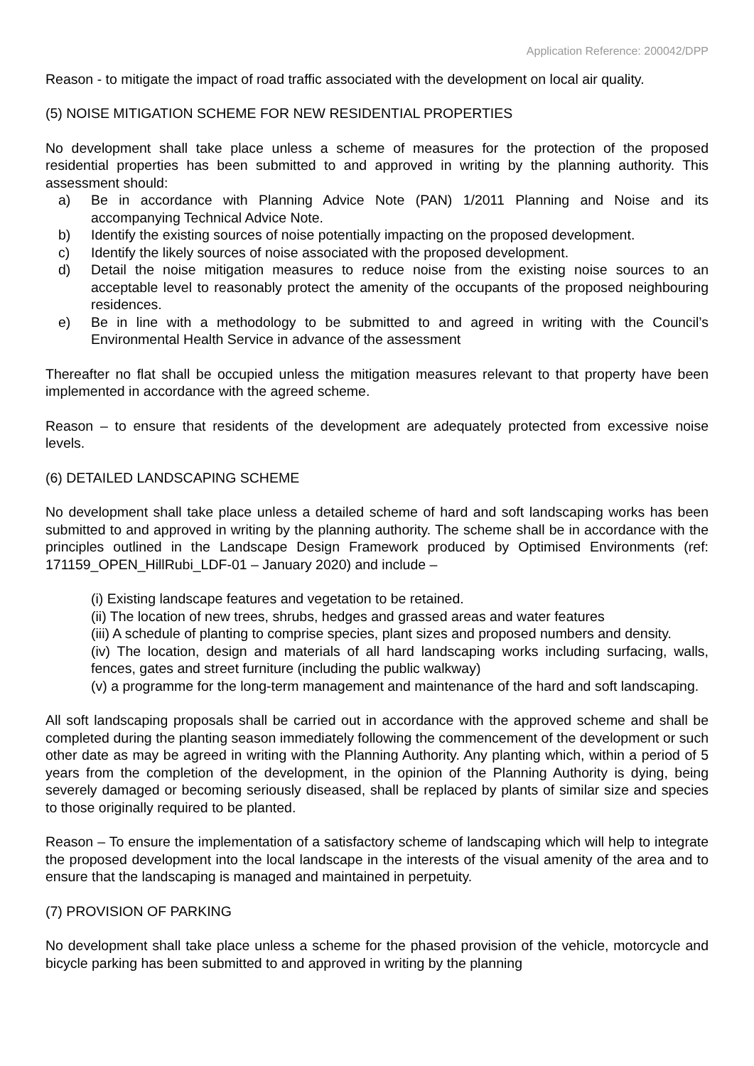Application Reference: 200042/DPP
Reason - to mitigate the impact of road traffic associated with the development on local air quality.
(5) NOISE MITIGATION SCHEME FOR NEW RESIDENTIAL PROPERTIES
No development shall take place unless a scheme of measures for the protection of the proposed residential properties has been submitted to and approved in writing by the planning authority. This assessment should:
a) Be in accordance with Planning Advice Note (PAN) 1/2011 Planning and Noise and its accompanying Technical Advice Note.
b) Identify the existing sources of noise potentially impacting on the proposed development.
c) Identify the likely sources of noise associated with the proposed development.
d) Detail the noise mitigation measures to reduce noise from the existing noise sources to an acceptable level to reasonably protect the amenity of the occupants of the proposed neighbouring residences.
e) Be in line with a methodology to be submitted to and agreed in writing with the Council’s Environmental Health Service in advance of the assessment
Thereafter no flat shall be occupied unless the mitigation measures relevant to that property have been implemented in accordance with the agreed scheme.
Reason – to ensure that residents of the development are adequately protected from excessive noise levels.
(6) DETAILED LANDSCAPING SCHEME
No development shall take place unless a detailed scheme of hard and soft landscaping works has been submitted to and approved in writing by the planning authority. The scheme shall be in accordance with the principles outlined in the Landscape Design Framework produced by Optimised Environments (ref: 171159_OPEN_HillRubi_LDF-01 – January 2020) and include –
(i) Existing landscape features and vegetation to be retained.
(ii) The location of new trees, shrubs, hedges and grassed areas and water features
(iii) A schedule of planting to comprise species, plant sizes and proposed numbers and density.
(iv) The location, design and materials of all hard landscaping works including surfacing, walls, fences, gates and street furniture (including the public walkway)
(v) a programme for the long-term management and maintenance of the hard and soft landscaping.
All soft landscaping proposals shall be carried out in accordance with the approved scheme and shall be completed during the planting season immediately following the commencement of the development or such other date as may be agreed in writing with the Planning Authority. Any planting which, within a period of 5 years from the completion of the development, in the opinion of the Planning Authority is dying, being severely damaged or becoming seriously diseased, shall be replaced by plants of similar size and species to those originally required to be planted.
Reason – To ensure the implementation of a satisfactory scheme of landscaping which will help to integrate the proposed development into the local landscape in the interests of the visual amenity of the area and to ensure that the landscaping is managed and maintained in perpetuity.
(7) PROVISION OF PARKING
No development shall take place unless a scheme for the phased provision of the vehicle, motorcycle and bicycle parking has been submitted to and approved in writing by the planning